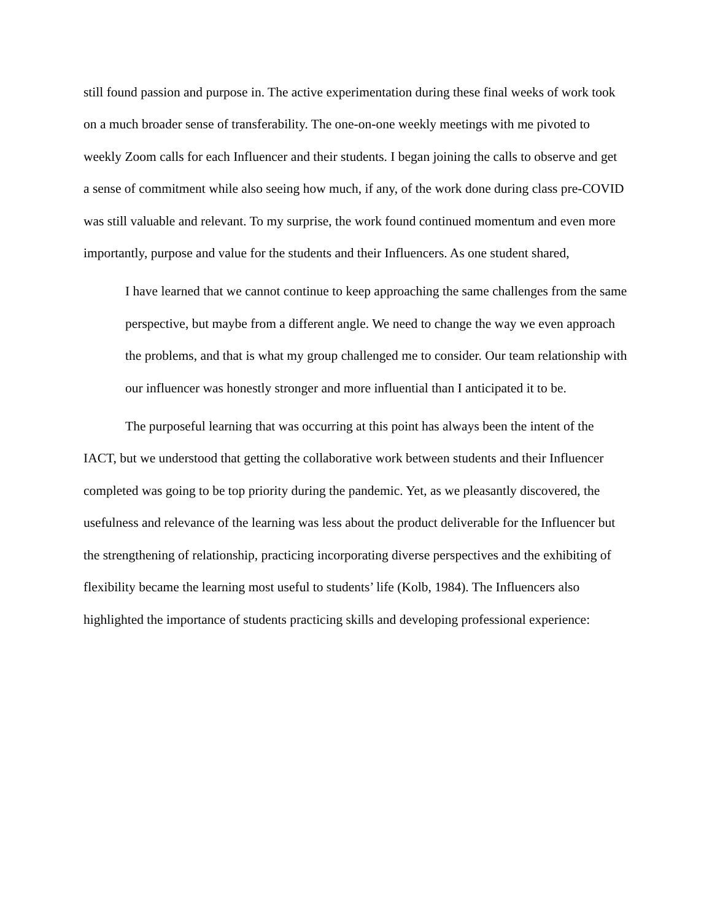still found passion and purpose in. The active experimentation during these final weeks of work took on a much broader sense of transferability. The one-on-one weekly meetings with me pivoted to weekly Zoom calls for each Influencer and their students. I began joining the calls to observe and get a sense of commitment while also seeing how much, if any, of the work done during class pre-COVID was still valuable and relevant. To my surprise, the work found continued momentum and even more importantly, purpose and value for the students and their Influencers. As one student shared,
I have learned that we cannot continue to keep approaching the same challenges from the same perspective, but maybe from a different angle. We need to change the way we even approach the problems, and that is what my group challenged me to consider. Our team relationship with our influencer was honestly stronger and more influential than I anticipated it to be.
The purposeful learning that was occurring at this point has always been the intent of the IACT, but we understood that getting the collaborative work between students and their Influencer completed was going to be top priority during the pandemic. Yet, as we pleasantly discovered, the usefulness and relevance of the learning was less about the product deliverable for the Influencer but the strengthening of relationship, practicing incorporating diverse perspectives and the exhibiting of flexibility became the learning most useful to students’ life (Kolb, 1984). The Influencers also highlighted the importance of students practicing skills and developing professional experience: